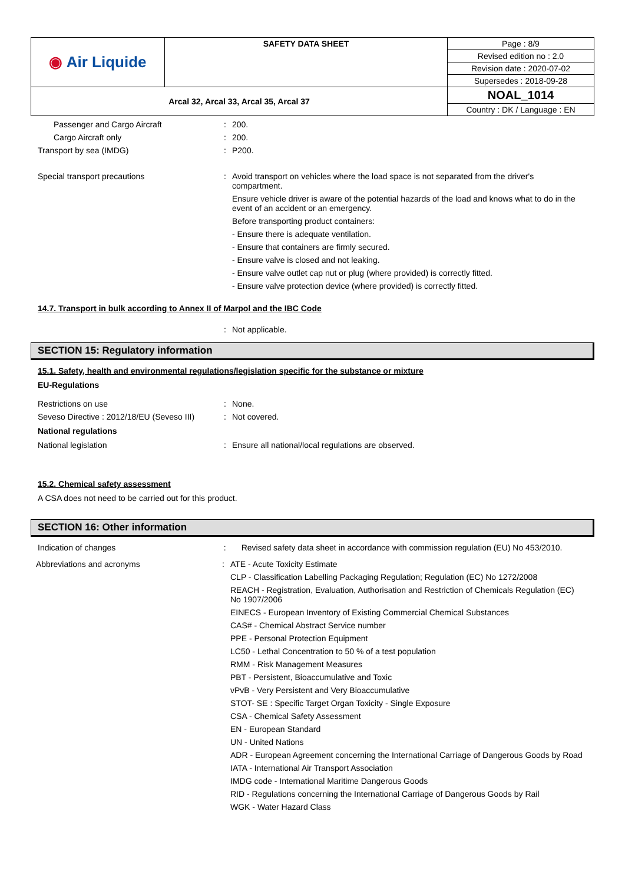| ◉ Air Liquide | SAFETY DATA SHEET | Page : 8/9 |
| | | Revised edition no : 2.0 |
| | | Revision date : 2020-07-02 |
| | | Supersedes : 2018-09-28 |
| Arcal 32, Arcal 33, Arcal 35, Arcal 37 | | NOAL_1014 |
| | | Country : DK / Language : EN |
Passenger and Cargo Aircraft : 200.
Cargo Aircraft only : 200.
Transport by sea (IMDG) : P200.
Special transport precautions : Avoid transport on vehicles where the load space is not separated from the driver's compartment.
Ensure vehicle driver is aware of the potential hazards of the load and knows what to do in the event of an accident or an emergency.
Before transporting product containers:
- Ensure there is adequate ventilation.
- Ensure that containers are firmly secured.
- Ensure valve is closed and not leaking.
- Ensure valve outlet cap nut or plug (where provided) is correctly fitted.
- Ensure valve protection device (where provided) is correctly fitted.
14.7. Transport in bulk according to Annex II of Marpol and the IBC Code
: Not applicable.
SECTION 15: Regulatory information
15.1. Safety, health and environmental regulations/legislation specific for the substance or mixture
EU-Regulations
Restrictions on use : None.
Seveso Directive : 2012/18/EU (Seveso III)
: Not covered.
National regulations
National legislation : Ensure all national/local regulations are observed.
15.2. Chemical safety assessment
A CSA does not need to be carried out for this product.
SECTION 16: Other information
Indication of changes : Revised safety data sheet in accordance with commission regulation (EU) No 453/2010.
Abbreviations and acronyms : ATE - Acute Toxicity Estimate
CLP - Classification Labelling Packaging Regulation; Regulation (EC) No 1272/2008
REACH - Registration, Evaluation, Authorisation and Restriction of Chemicals Regulation (EC) No 1907/2006
EINECS - European Inventory of Existing Commercial Chemical Substances
CAS# - Chemical Abstract Service number
PPE - Personal Protection Equipment
LC50 - Lethal Concentration to 50 % of a test population
RMM - Risk Management Measures
PBT - Persistent, Bioaccumulative and Toxic
vPvB - Very Persistent and Very Bioaccumulative
STOT- SE : Specific Target Organ Toxicity - Single Exposure
CSA - Chemical Safety Assessment
EN - European Standard
UN - United Nations
ADR - European Agreement concerning the International Carriage of Dangerous Goods by Road
IATA - International Air Transport Association
IMDG code - International Maritime Dangerous Goods
RID - Regulations concerning the International Carriage of Dangerous Goods by Rail
WGK - Water Hazard Class